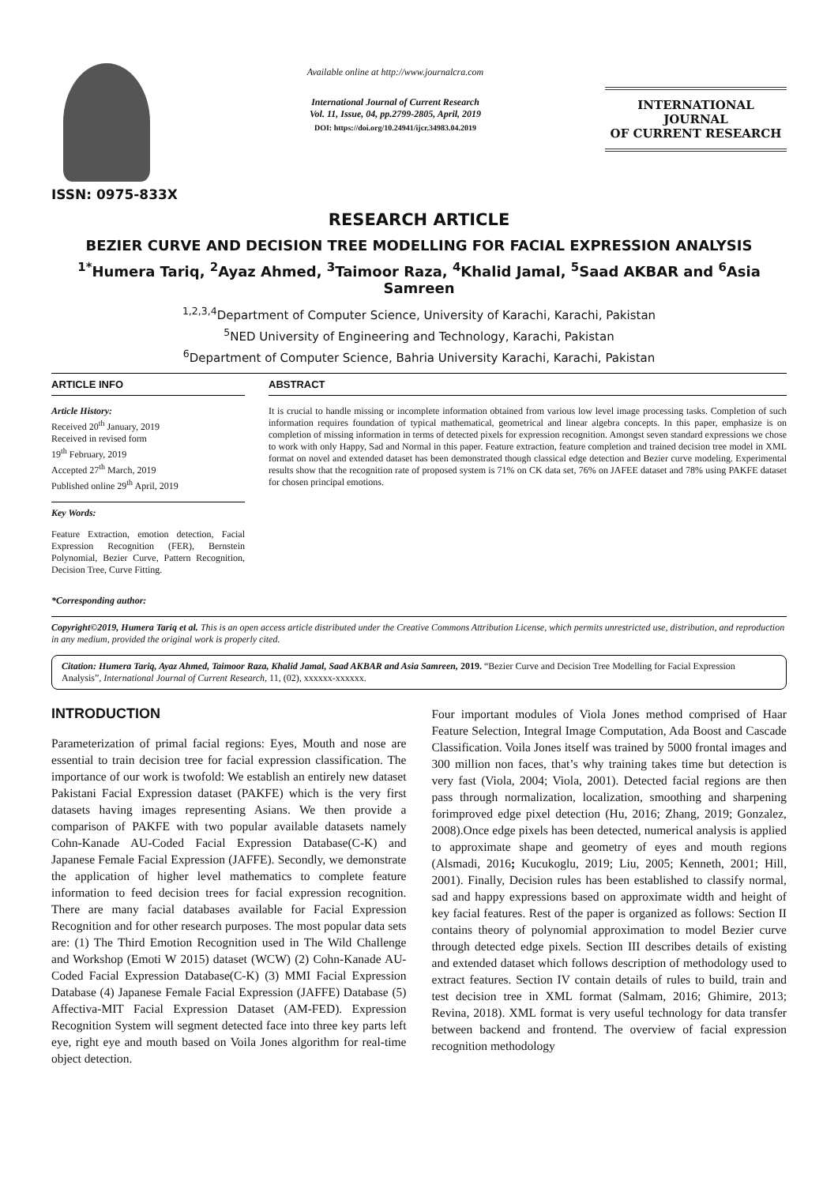ISSN: 0975-833X
Available online at http://www.journalcra.com
International Journal of Current Research
Vol. 11, Issue, 04, pp.2799-2805, April, 2019
DOI: https://doi.org/10.24941/ijcr.34983.04.2019
INTERNATIONAL JOURNAL
OF CURRENT RESEARCH
RESEARCH ARTICLE
BEZIER CURVE AND DECISION TREE MODELLING FOR FACIAL EXPRESSION ANALYSIS
<sup>1*</sup>Humera Tariq, <sup>2</sup>Ayaz Ahmed, <sup>3</sup>Taimoor Raza, <sup>4</sup>Khalid Jamal, <sup>5</sup>Saad AKBAR and <sup>6</sup>Asia Samreen
<sup>1,2,3,4</sup>Department of Computer Science, University of Karachi, Karachi, Pakistan
<sup>5</sup> NED University of Engineering and Technology, Karachi, Pakistan
<sup>6</sup> Department of Computer Science, Bahria University Karachi, Karachi, Pakistan
ARTICLE INFO
Article History:
Received 20<sup>th</sup> January, 2019
Received in revised form
19<sup>th</sup> February, 2019
Accepted 27<sup>th</sup> March, 2019
Published online 29<sup>th</sup> April, 2019
Key Words:
Feature Extraction, emotion detection, Facial Expression Recognition (FER), Bernstein Polynomial, Bezier Curve, Pattern Recognition, Decision Tree, Curve Fitting.
ABSTRACT
It is crucial to handle missing or incomplete information obtained from various low level image processing tasks. Completion of such information requires foundation of typical mathematical, geometrical and linear algebra concepts. In this paper, emphasize is on completion of missing information in terms of detected pixels for expression recognition. Amongst seven standard expressions we chose to work with only Happy, Sad and Normal in this paper. Feature extraction, feature completion and trained decision tree model in XML format on novel and extended dataset has been demonstrated though classical edge detection and Bezier curve modeling. Experimental results show that the recognition rate of proposed system is 71% on CK data set, 76% on JAFEE dataset and 78% using PAKFE dataset for chosen principal emotions.
*Corresponding author:
Copyright©2019, Humera Tariq et al. This is an open access article distributed under the Creative Commons Attribution License, which permits unrestricted use, distribution, and reproduction in any medium, provided the original work is properly cited.
Citation: Humera Tariq, Ayaz Ahmed, Taimoor Raza, Khalid Jamal, Saad AKBAR and Asia Samreen, 2019. “Bezier Curve and Decision Tree Modelling for Facial Expression Analysis”, International Journal of Current Research, 11, (02), xxxxxx-xxxxxx.
INTRODUCTION
Parameterization of primal facial regions: Eyes, Mouth and nose are essential to train decision tree for facial expression classification. The importance of our work is twofold: We establish an entirely new dataset Pakistani Facial Expression dataset (PAKFE) which is the very first datasets having images representing Asians. We then provide a comparison of PAKFE with two popular available datasets namely Cohn-Kanade AU-Coded Facial Expression Database(C-K) and Japanese Female Facial Expression (JAFFE). Secondly, we demonstrate the application of higher level mathematics to complete feature information to feed decision trees for facial expression recognition. There are many facial databases available for Facial Expression Recognition and for other research purposes. The most popular data sets are: (1) The Third Emotion Recognition used in The Wild Challenge and Workshop (Emoti W 2015) dataset (WCW) (2) Cohn-Kanade AU-Coded Facial Expression Database(C-K) (3) MMI Facial Expression Database (4) Japanese Female Facial Expression (JAFFE) Database (5) Affectiva-MIT Facial Expression Dataset (AM-FED). Expression Recognition System will segment detected face into three key parts left eye, right eye and mouth based on Voila Jones algorithm for real-time object detection.
Four important modules of Viola Jones method comprised of Haar Feature Selection, Integral Image Computation, Ada Boost and Cascade Classification. Voila Jones itself was trained by 5000 frontal images and 300 million non faces, that’s why training takes time but detection is very fast (Viola, 2004; Viola, 2001). Detected facial regions are then pass through normalization, localization, smoothing and sharpening forimproved edge pixel detection (Hu, 2016; Zhang, 2019; Gonzalez, 2008).Once edge pixels has been detected, numerical analysis is applied to approximate shape and geometry of eyes and mouth regions (Alsmadi, 2016; Kucukoglu, 2019; Liu, 2005; Kenneth, 2001; Hill, 2001). Finally, Decision rules has been established to classify normal, sad and happy expressions based on approximate width and height of key facial features. Rest of the paper is organized as follows: Section II contains theory of polynomial approximation to model Bezier curve through detected edge pixels. Section III describes details of existing and extended dataset which follows description of methodology used to extract features. Section IV contain details of rules to build, train and test decision tree in XML format (Salmam, 2016; Ghimire, 2013; Revina, 2018). XML format is very useful technology for data transfer between backend and frontend. The overview of facial expression recognition methodology